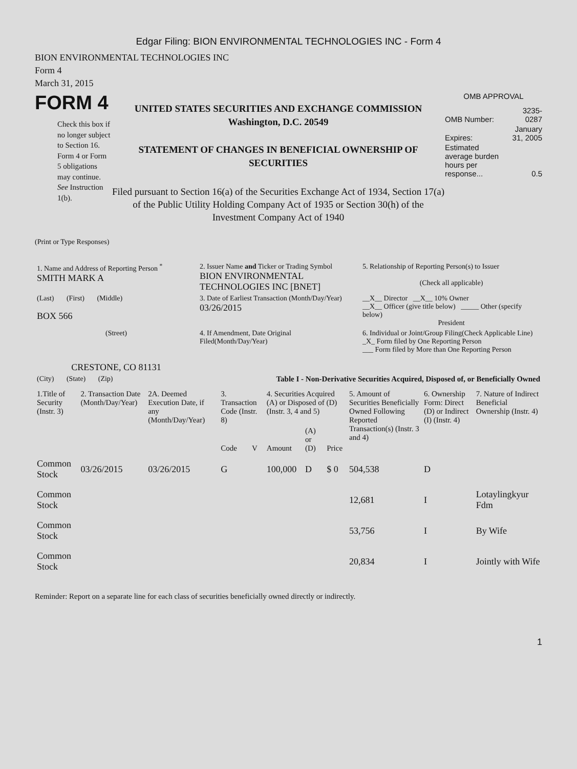Edgar Filing: BION ENVIRONMENTAL TECHNOLOGIES INC - Form 4
BION ENVIRONMENTAL TECHNOLOGIES INC
Form 4
March 31, 2015
FORM 4
Check this box if no longer subject to Section 16. Form 4 or Form 5 obligations may continue. See Instruction 1(b).
UNITED STATES SECURITIES AND EXCHANGE COMMISSION
Washington, D.C. 20549
STATEMENT OF CHANGES IN BENEFICIAL OWNERSHIP OF SECURITIES
Filed pursuant to Section 16(a) of the Securities Exchange Act of 1934, Section 17(a) of the Public Utility Holding Company Act of 1935 or Section 30(h) of the Investment Company Act of 1940
OMB APPROVAL
| OMB Number: | 3235-0287 |
| Expires: | January 31, 2005 |
| Estimated average burden hours per response... | 0.5 |
(Print or Type Responses)
| 1. Name and Address of Reporting Person <sup>*</sup> SMITH MARK A | 2. Issuer Name and Ticker or Trading Symbol BION ENVIRONMENTAL TECHNOLOGIES INC [BNET] | 5. Relationship of Reporting Person(s) to Issuer (Check all applicable) |
| (Last) (First) (Middle) BOX 566 | 3. Date of Earliest Transaction (Month/Day/Year) 03/26/2015 | __X__ Director __X__ 10% Owner __X__ Officer (give title below) _____ Other (specify below) President |
| (Street) CRESTONE, CO 81131 | 4. If Amendment, Date Original Filed(Month/Day/Year) | 6. Individual or Joint/Group Filing(Check Applicable Line) _X_ Form filed by One Reporting Person ___ Form filed by More than One Reporting Person |
| (City) (State) (Zip) | Table I - Non-Derivative Securities Acquired, Disposed of, or Beneficially Owned | |
| 1.Title of Security (Instr. 3) | 2. Transaction Date (Month/Day/Year) | 2A. Deemed Execution Date, if any (Month/Day/Year) | 3. Transaction Code (Instr. 8) | | 4. Securities Acquired (A) or Disposed of (D) (Instr. 3, 4 and 5) | | | 5. Amount of Securities Beneficially Owned Following Reported Transaction(s) (Instr. 3 and 4) | 6. Ownership Form: Direct (D) or Indirect (I) (Instr. 4) | 7. Nature of Indirect Beneficial Ownership (Instr. 4) |
| --- | --- | --- | --- | --- | --- | --- | --- | --- | --- | --- |
| | | | Code | V | Amount | (A) or (D) | Price | | | |
| Common Stock | 03/26/2015 | 03/26/2015 | G | | 100,000 | D | $ 0 | 504,538 | D | |
| Common Stock | | | | | | | | 12,681 | I | Lotaylingkyur Fdm |
| Common Stock | | | | | | | | 53,756 | I | By Wife |
| Common Stock | | | | | | | | 20,834 | I | Jointly with Wife |
Reminder: Report on a separate line for each class of securities beneficially owned directly or indirectly.
1